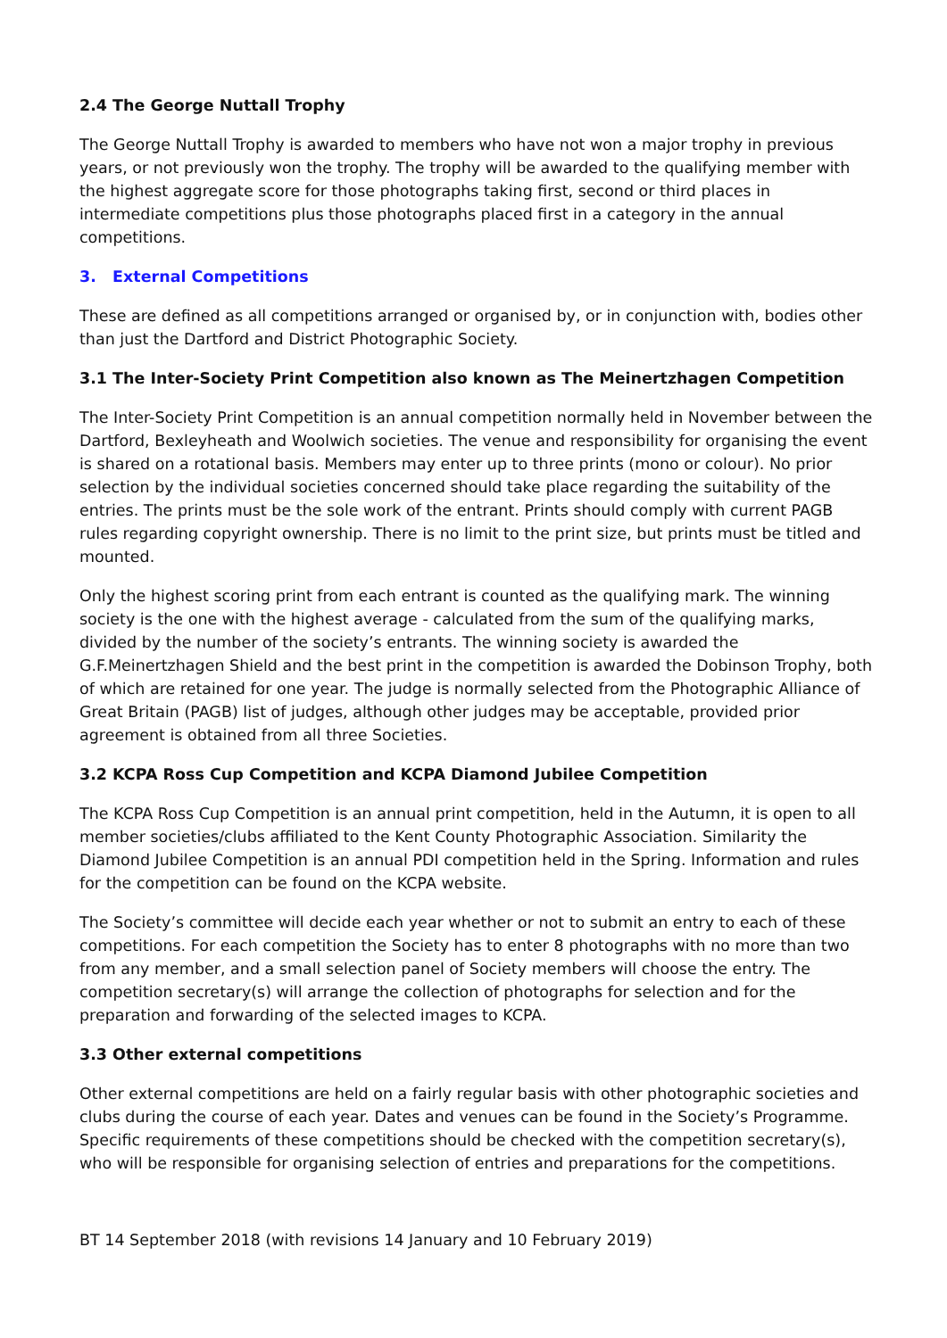2.4 The George Nuttall Trophy
The George Nuttall Trophy is awarded to members who have not won a major trophy in previous years, or not previously won the trophy. The trophy will be awarded to the qualifying member with the highest aggregate score for those photographs taking first, second or third places in intermediate competitions plus those photographs placed first in a category in the annual competitions.
3. External Competitions
These are defined as all competitions arranged or organised by, or in conjunction with, bodies other than just the Dartford and District Photographic Society.
3.1 The Inter-Society Print Competition also known as The Meinertzhagen Competition
The Inter-Society Print Competition is an annual competition normally held in November between the Dartford, Bexleyheath and Woolwich societies. The venue and responsibility for organising the event is shared on a rotational basis. Members may enter up to three prints (mono or colour). No prior selection by the individual societies concerned should take place regarding the suitability of the entries. The prints must be the sole work of the entrant. Prints should comply with current PAGB rules regarding copyright ownership. There is no limit to the print size, but prints must be titled and mounted.
Only the highest scoring print from each entrant is counted as the qualifying mark. The winning society is the one with the highest average - calculated from the sum of the qualifying marks, divided by the number of the society’s entrants. The winning society is awarded the G.F.Meinertzhagen Shield and the best print in the competition is awarded the Dobinson Trophy, both of which are retained for one year. The judge is normally selected from the Photographic Alliance of Great Britain (PAGB) list of judges, although other judges may be acceptable, provided prior agreement is obtained from all three Societies.
3.2 KCPA Ross Cup Competition and KCPA Diamond Jubilee Competition
The KCPA Ross Cup Competition is an annual print competition, held in the Autumn, it is open to all member societies/clubs affiliated to the Kent County Photographic Association. Similarity the Diamond Jubilee Competition is an annual PDI competition held in the Spring. Information and rules for the competition can be found on the KCPA website.
The Society’s committee will decide each year whether or not to submit an entry to each of these competitions. For each competition the Society has to enter 8 photographs with no more than two from any member, and a small selection panel of Society members will choose the entry. The competition secretary(s) will arrange the collection of photographs for selection and for the preparation and forwarding of the selected images to KCPA.
3.3 Other external competitions
Other external competitions are held on a fairly regular basis with other photographic societies and clubs during the course of each year. Dates and venues can be found in the Society’s Programme. Specific requirements of these competitions should be checked with the competition secretary(s), who will be responsible for organising selection of entries and preparations for the competitions.
BT 14 September 2018 (with revisions 14 January and 10 February 2019)